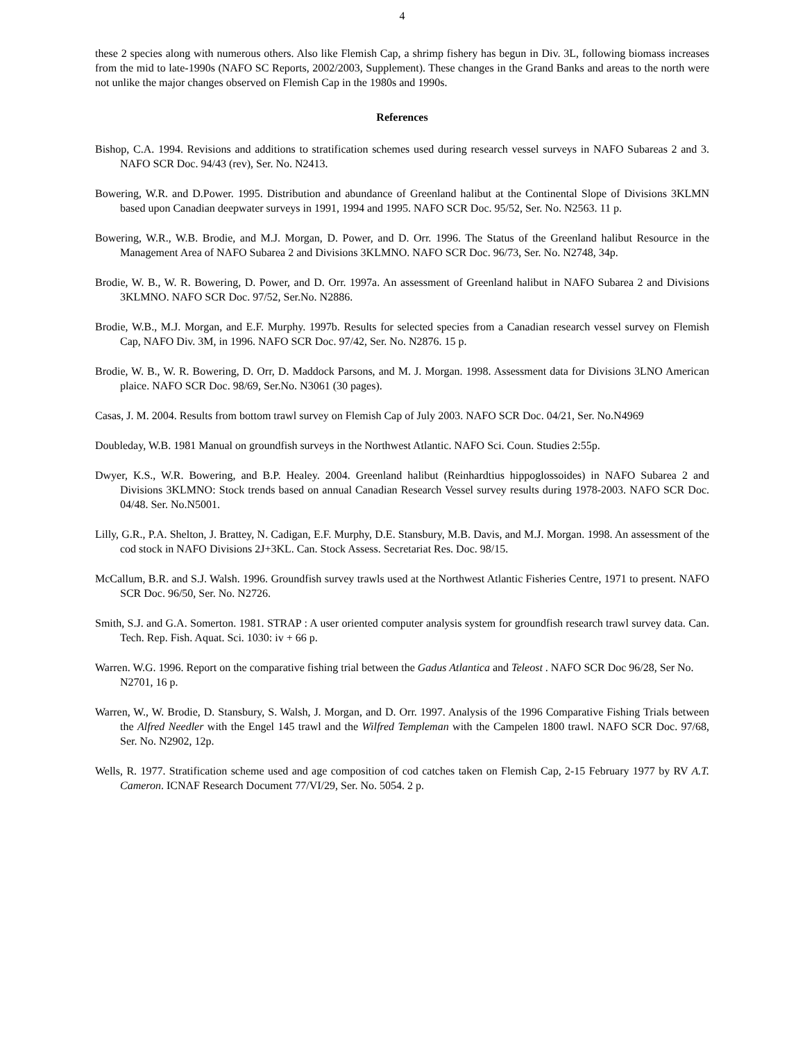4
these 2 species along with numerous others. Also like Flemish Cap, a shrimp fishery has begun in Div. 3L, following biomass increases from the mid to late-1990s (NAFO SC Reports, 2002/2003, Supplement). These changes in the Grand Banks and areas to the north were not unlike the major changes observed on Flemish Cap in the 1980s and 1990s.
References
Bishop, C.A. 1994. Revisions and additions to stratification schemes used during research vessel surveys in NAFO Subareas 2 and 3. NAFO SCR Doc. 94/43 (rev), Ser. No. N2413.
Bowering, W.R. and D.Power. 1995. Distribution and abundance of Greenland halibut at the Continental Slope of Divisions 3KLMN based upon Canadian deepwater surveys in 1991, 1994 and 1995. NAFO SCR Doc. 95/52, Ser. No. N2563. 11 p.
Bowering, W.R., W.B. Brodie, and M.J. Morgan, D. Power, and D. Orr. 1996. The Status of the Greenland halibut Resource in the Management Area of NAFO Subarea 2 and Divisions 3KLMNO. NAFO SCR Doc. 96/73, Ser. No. N2748, 34p.
Brodie, W. B., W. R. Bowering, D. Power, and D. Orr. 1997a. An assessment of Greenland halibut in NAFO Subarea 2 and Divisions 3KLMNO. NAFO SCR Doc. 97/52, Ser.No. N2886.
Brodie, W.B., M.J. Morgan, and E.F. Murphy. 1997b. Results for selected species from a Canadian research vessel survey on Flemish Cap, NAFO Div. 3M, in 1996. NAFO SCR Doc. 97/42, Ser. No. N2876. 15 p.
Brodie, W. B., W. R. Bowering, D. Orr, D. Maddock Parsons, and M. J. Morgan. 1998. Assessment data for Divisions 3LNO American plaice. NAFO SCR Doc. 98/69, Ser.No. N3061 (30 pages).
Casas, J. M. 2004. Results from bottom trawl survey on Flemish Cap of July 2003. NAFO SCR Doc. 04/21, Ser. No.N4969
Doubleday, W.B. 1981 Manual on groundfish surveys in the Northwest Atlantic. NAFO Sci. Coun. Studies 2:55p.
Dwyer, K.S., W.R. Bowering, and B.P. Healey. 2004. Greenland halibut (Reinhardtius hippoglossoides) in NAFO Subarea 2 and Divisions 3KLMNO: Stock trends based on annual Canadian Research Vessel survey results during 1978-2003. NAFO SCR Doc. 04/48. Ser. No.N5001.
Lilly, G.R., P.A. Shelton, J. Brattey, N. Cadigan, E.F. Murphy, D.E. Stansbury, M.B. Davis, and M.J. Morgan. 1998. An assessment of the cod stock in NAFO Divisions 2J+3KL. Can. Stock Assess. Secretariat Res. Doc. 98/15.
McCallum, B.R. and S.J. Walsh. 1996. Groundfish survey trawls used at the Northwest Atlantic Fisheries Centre, 1971 to present. NAFO SCR Doc. 96/50, Ser. No. N2726.
Smith, S.J. and G.A. Somerton. 1981. STRAP : A user oriented computer analysis system for groundfish research trawl survey data. Can. Tech. Rep. Fish. Aquat. Sci. 1030: iv + 66 p.
Warren. W.G. 1996. Report on the comparative fishing trial between the Gadus Atlantica and Teleost . NAFO SCR Doc 96/28, Ser No. N2701, 16 p.
Warren, W., W. Brodie, D. Stansbury, S. Walsh, J. Morgan, and D. Orr. 1997. Analysis of the 1996 Comparative Fishing Trials between the Alfred Needler with the Engel 145 trawl and the Wilfred Templeman with the Campelen 1800 trawl. NAFO SCR Doc. 97/68, Ser. No. N2902, 12p.
Wells, R. 1977. Stratification scheme used and age composition of cod catches taken on Flemish Cap, 2-15 February 1977 by RV A.T. Cameron. ICNAF Research Document 77/VI/29, Ser. No. 5054. 2 p.